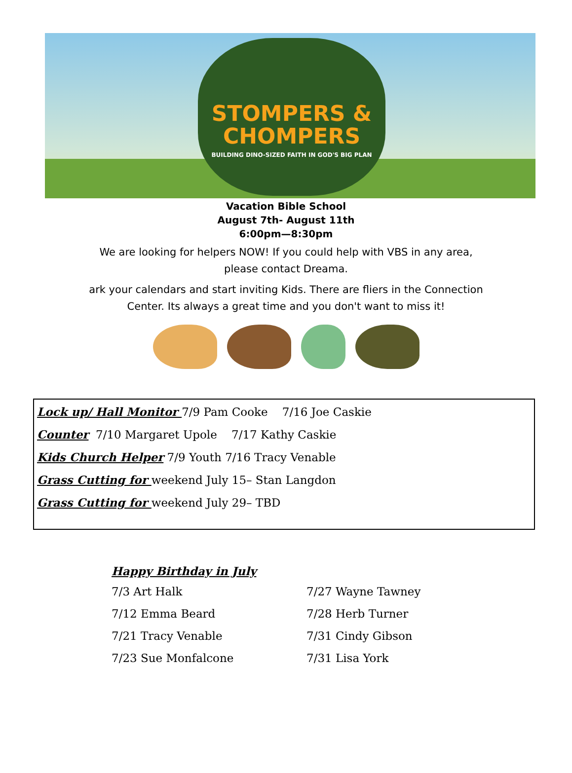STOMPERS &
CHOMPERS
BUILDING DINO-SIZED FAITH IN GOD'S BIG PLAN
Vacation Bible School
August 7th- August 11th
6:00pm—8:30pm
We are looking for helpers NOW! If you could help with VBS in any area,
please contact Dreama.
ark your calendars and start inviting Kids. There are fliers in the Connection
Center. Its always a great time and you don't want to miss it!
Lock up/ Hall Monitor 7/9 Pam Cooke 7/16 Joe Caskie
Counter 7/10 Margaret Upole 7/17 Kathy Caskie
Kids Church Helper 7/9 Youth 7/16 Tracy Venable
Grass Cutting for weekend July 15– Stan Langdon
Grass Cutting for weekend July 29– TBD
Happy Birthday in July
7/3 Art Halk
7/12 Emma Beard
7/21 Tracy Venable
7/23 Sue Monfalcone
7/27 Wayne Tawney
7/28 Herb Turner
7/31 Cindy Gibson
7/31 Lisa York